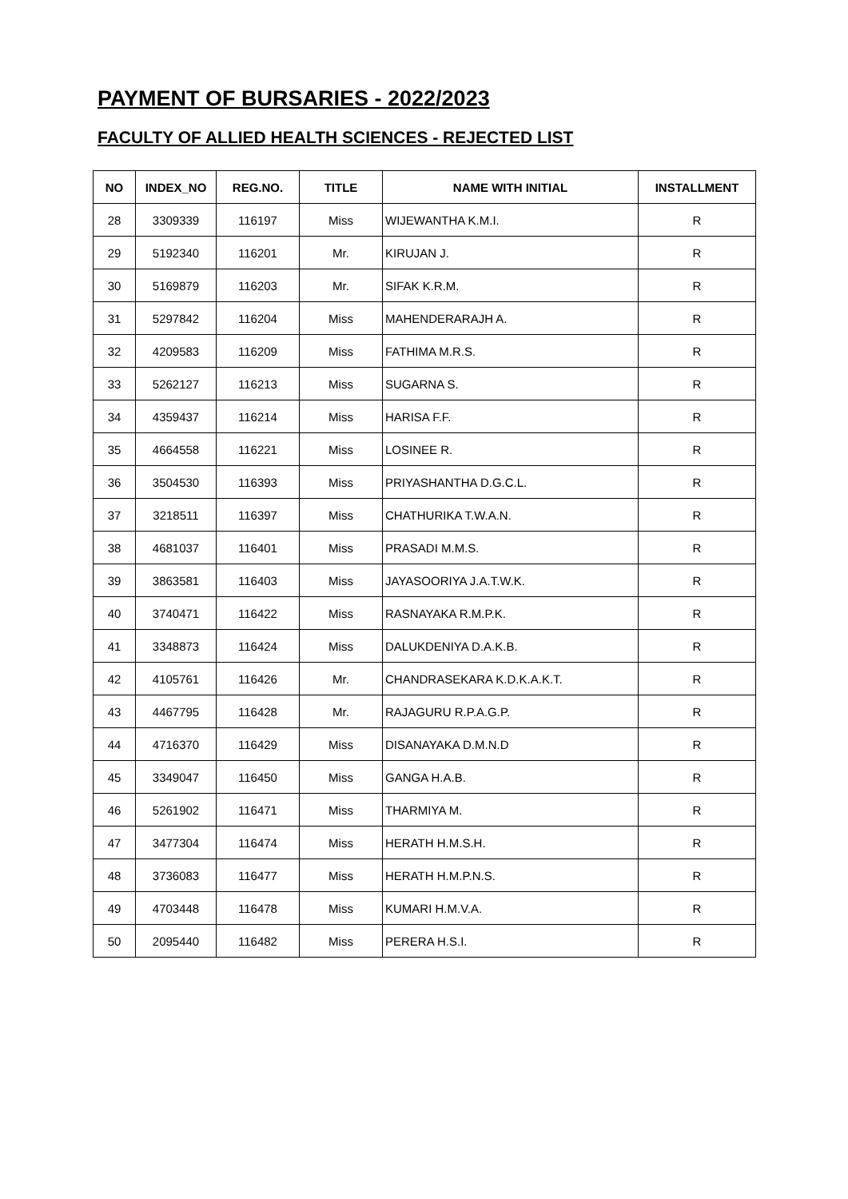PAYMENT OF BURSARIES - 2022/2023
FACULTY OF ALLIED HEALTH SCIENCES - REJECTED LIST
| NO | INDEX_NO | REG.NO. | TITLE | NAME WITH INITIAL | INSTALLMENT |
| --- | --- | --- | --- | --- | --- |
| 28 | 3309339 | 116197 | Miss | WIJEWANTHA K.M.I. | R |
| 29 | 5192340 | 116201 | Mr. | KIRUJAN J. | R |
| 30 | 5169879 | 116203 | Mr. | SIFAK K.R.M. | R |
| 31 | 5297842 | 116204 | Miss | MAHENDERARAJH A. | R |
| 32 | 4209583 | 116209 | Miss | FATHIMA M.R.S. | R |
| 33 | 5262127 | 116213 | Miss | SUGARNA S. | R |
| 34 | 4359437 | 116214 | Miss | HARISA F.F. | R |
| 35 | 4664558 | 116221 | Miss | LOSINEE R. | R |
| 36 | 3504530 | 116393 | Miss | PRIYASHANTHA D.G.C.L. | R |
| 37 | 3218511 | 116397 | Miss | CHATHURIKA T.W.A.N. | R |
| 38 | 4681037 | 116401 | Miss | PRASADI M.M.S. | R |
| 39 | 3863581 | 116403 | Miss | JAYASOORIYA J.A.T.W.K. | R |
| 40 | 3740471 | 116422 | Miss | RASNAYAKA R.M.P.K. | R |
| 41 | 3348873 | 116424 | Miss | DALUKDENIYA D.A.K.B. | R |
| 42 | 4105761 | 116426 | Mr. | CHANDRASEKARA K.D.K.A.K.T. | R |
| 43 | 4467795 | 116428 | Mr. | RAJAGURU R.P.A.G.P. | R |
| 44 | 4716370 | 116429 | Miss | DISANAYAKA D.M.N.D | R |
| 45 | 3349047 | 116450 | Miss | GANGA H.A.B. | R |
| 46 | 5261902 | 116471 | Miss | THARMIYA M. | R |
| 47 | 3477304 | 116474 | Miss | HERATH H.M.S.H. | R |
| 48 | 3736083 | 116477 | Miss | HERATH H.M.P.N.S. | R |
| 49 | 4703448 | 116478 | Miss | KUMARI H.M.V.A. | R |
| 50 | 2095440 | 116482 | Miss | PERERA H.S.I. | R |